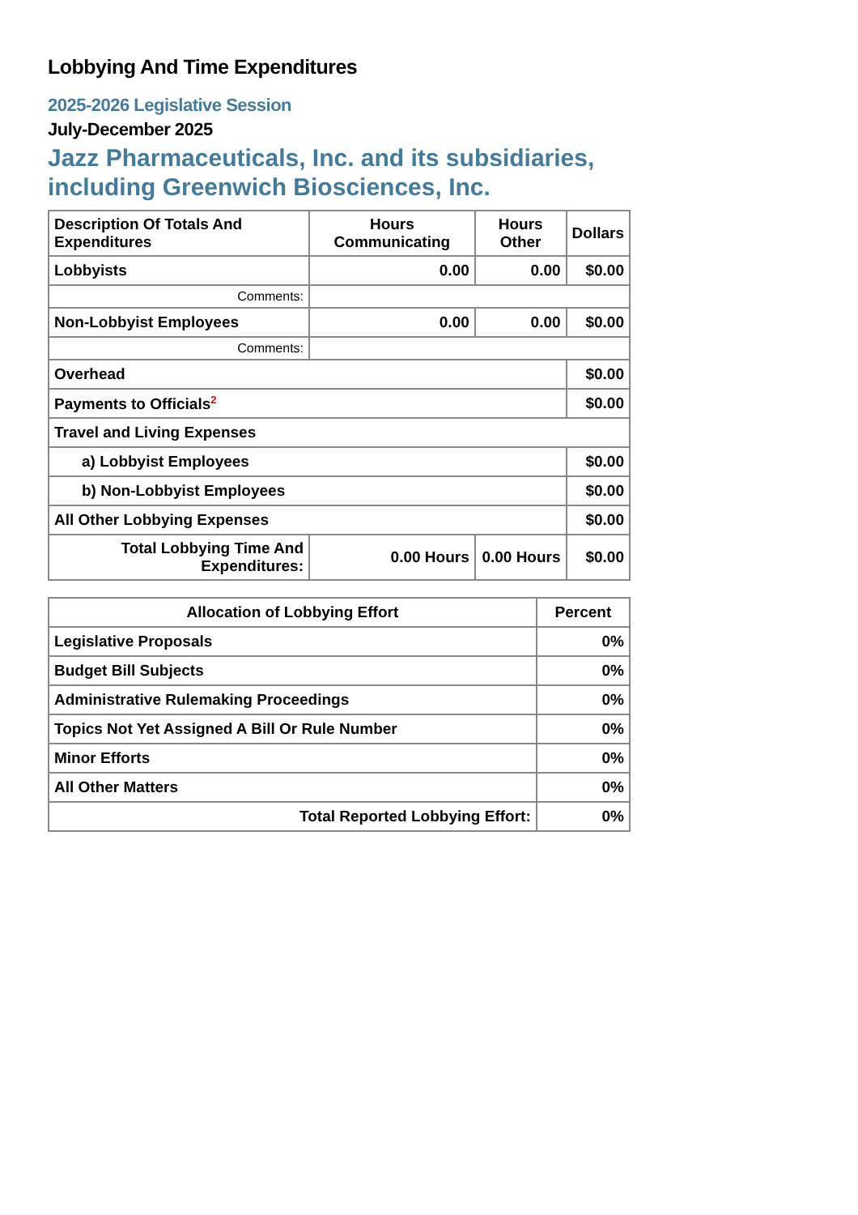Lobbying And Time Expenditures
2025-2026 Legislative Session
July-December 2025
Jazz Pharmaceuticals, Inc. and its subsidiaries, including Greenwich Biosciences, Inc.
| Description Of Totals And Expenditures | Hours Communicating | Hours Other | Dollars |
| --- | --- | --- | --- |
| Lobbyists | 0.00 | 0.00 | $0.00 |
| Comments: | | | |
| Non-Lobbyist Employees | 0.00 | 0.00 | $0.00 |
| Comments: | | | |
| Overhead | | | $0.00 |
| Payments to Officials<sup>2</sup> | | | $0.00 |
| Travel and Living Expenses | | | |
| a) Lobbyist Employees | | | $0.00 |
| b) Non-Lobbyist Employees | | | $0.00 |
| All Other Lobbying Expenses | | | $0.00 |
| Total Lobbying Time And Expenditures: | 0.00 Hours | 0.00 Hours | $0.00 |
| Allocation of Lobbying Effort | Percent |
| --- | --- |
| Legislative Proposals | 0% |
| Budget Bill Subjects | 0% |
| Administrative Rulemaking Proceedings | 0% |
| Topics Not Yet Assigned A Bill Or Rule Number | 0% |
| Minor Efforts | 0% |
| All Other Matters | 0% |
| Total Reported Lobbying Effort: | 0% |